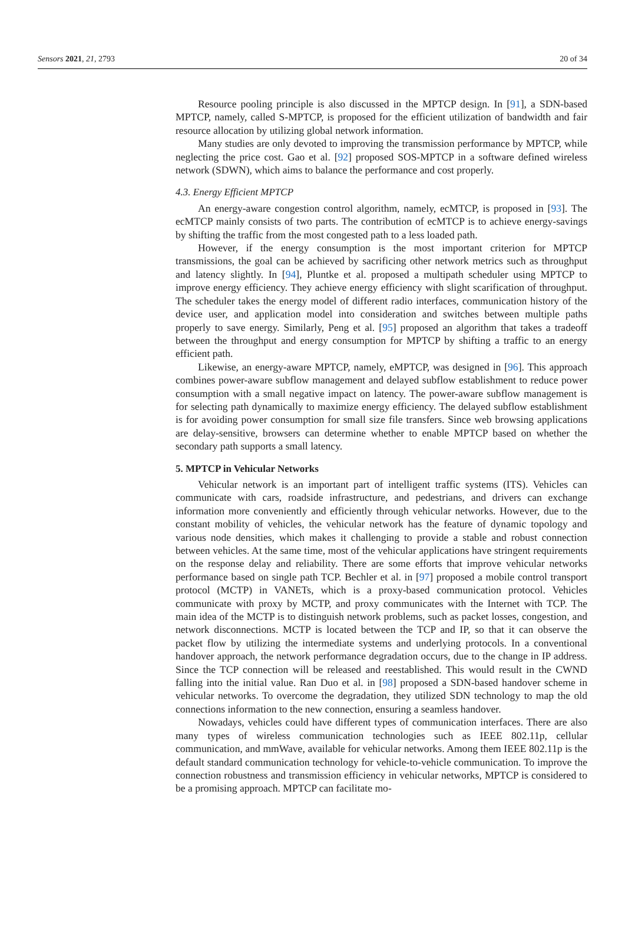Sensors 2021, 21, 2793 20 of 34
Resource pooling principle is also discussed in the MPTCP design. In [91], a SDN-based MPTCP, namely, called S-MPTCP, is proposed for the efficient utilization of bandwidth and fair resource allocation by utilizing global network information.
Many studies are only devoted to improving the transmission performance by MPTCP, while neglecting the price cost. Gao et al. [92] proposed SOS-MPTCP in a software defined wireless network (SDWN), which aims to balance the performance and cost properly.
4.3. Energy Efficient MPTCP
An energy-aware congestion control algorithm, namely, ecMTCP, is proposed in [93]. The ecMTCP mainly consists of two parts. The contribution of ecMTCP is to achieve energy-savings by shifting the traffic from the most congested path to a less loaded path.
However, if the energy consumption is the most important criterion for MPTCP transmissions, the goal can be achieved by sacrificing other network metrics such as throughput and latency slightly. In [94], Pluntke et al. proposed a multipath scheduler using MPTCP to improve energy efficiency. They achieve energy efficiency with slight scarification of throughput. The scheduler takes the energy model of different radio interfaces, communication history of the device user, and application model into consideration and switches between multiple paths properly to save energy. Similarly, Peng et al. [95] proposed an algorithm that takes a tradeoff between the throughput and energy consumption for MPTCP by shifting a traffic to an energy efficient path.
Likewise, an energy-aware MPTCP, namely, eMPTCP, was designed in [96]. This approach combines power-aware subflow management and delayed subflow establishment to reduce power consumption with a small negative impact on latency. The power-aware subflow management is for selecting path dynamically to maximize energy efficiency. The delayed subflow establishment is for avoiding power consumption for small size file transfers. Since web browsing applications are delay-sensitive, browsers can determine whether to enable MPTCP based on whether the secondary path supports a small latency.
5. MPTCP in Vehicular Networks
Vehicular network is an important part of intelligent traffic systems (ITS). Vehicles can communicate with cars, roadside infrastructure, and pedestrians, and drivers can exchange information more conveniently and efficiently through vehicular networks. However, due to the constant mobility of vehicles, the vehicular network has the feature of dynamic topology and various node densities, which makes it challenging to provide a stable and robust connection between vehicles. At the same time, most of the vehicular applications have stringent requirements on the response delay and reliability. There are some efforts that improve vehicular networks performance based on single path TCP. Bechler et al. in [97] proposed a mobile control transport protocol (MCTP) in VANETs, which is a proxy-based communication protocol. Vehicles communicate with proxy by MCTP, and proxy communicates with the Internet with TCP. The main idea of the MCTP is to distinguish network problems, such as packet losses, congestion, and network disconnections. MCTP is located between the TCP and IP, so that it can observe the packet flow by utilizing the intermediate systems and underlying protocols. In a conventional handover approach, the network performance degradation occurs, due to the change in IP address. Since the TCP connection will be released and reestablished. This would result in the CWND falling into the initial value. Ran Duo et al. in [98] proposed a SDN-based handover scheme in vehicular networks. To overcome the degradation, they utilized SDN technology to map the old connections information to the new connection, ensuring a seamless handover.
Nowadays, vehicles could have different types of communication interfaces. There are also many types of wireless communication technologies such as IEEE 802.11p, cellular communication, and mmWave, available for vehicular networks. Among them IEEE 802.11p is the default standard communication technology for vehicle-to-vehicle communication. To improve the connection robustness and transmission efficiency in vehicular networks, MPTCP is considered to be a promising approach. MPTCP can facilitate mo-